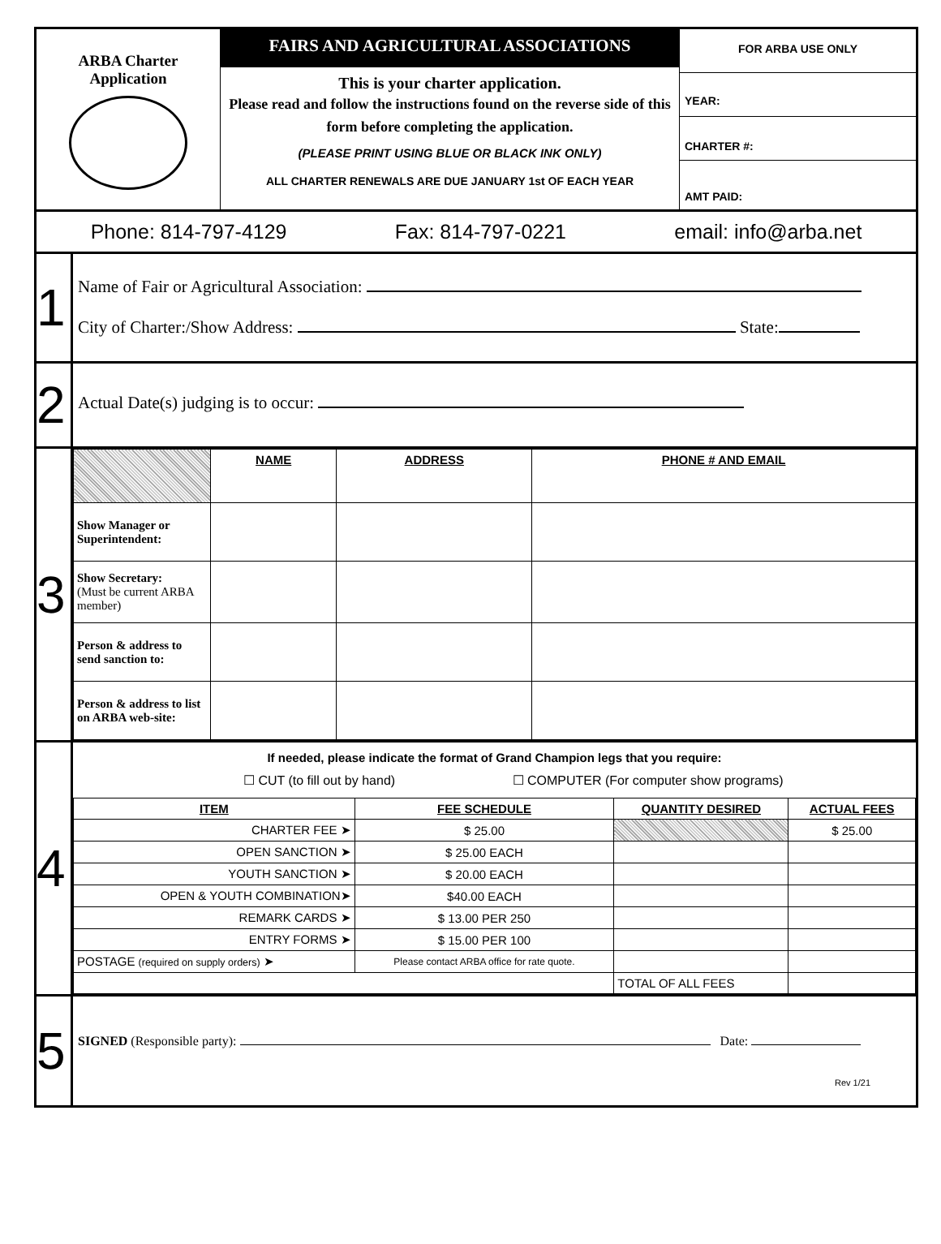ARBA Charter
Application
FAIRS AND AGRICULTURAL ASSOCIATIONS
This is your charter application.
Please read and follow the instructions found on the reverse side of this form before completing the application.
(PLEASE PRINT USING BLUE OR BLACK INK ONLY)
ALL CHARTER RENEWALS ARE DUE JANUARY 1st OF EACH YEAR
FOR ARBA USE ONLY
YEAR:
CHARTER #:
AMT PAID:
Phone: 814-797-4129 Fax: 814-797-0221 email: info@arba.net
1
Name of Fair or Agricultural Association:
City of Charter:/Show Address: State:
2
Actual Date(s) judging is to occur:
3
| | NAME | ADDRESS | PHONE # AND EMAIL |
| Show Manager or Superintendent: | | | |
| Show Secretary: (Must be current ARBA member) | | | |
| Person & address to send sanction to: | | | |
| Person & address to list on ARBA web-site: | | | |
4
If needed, please indicate the format of Grand Champion legs that you require:
☐ CUT (to fill out by hand) ☐ COMPUTER (For computer show programs)
| ITEM | FEE SCHEDULE | QUANTITY DESIRED | ACTUAL FEES |
| --- | --- | --- | --- |
| CHARTER FEE ➤ | $ 25.00 | | $ 25.00 |
| OPEN SANCTION ➤ | $ 25.00 EACH | | |
| YOUTH SANCTION ➤ | $ 20.00 EACH | | |
| OPEN & YOUTH COMBINATION➤ | $40.00 EACH | | |
| REMARK CARDS ➤ | $ 13.00 PER 250 | | |
| ENTRY FORMS ➤ | $ 15.00 PER 100 | | |
| POSTAGE (required on supply orders) ➤ | Please contact ARBA office for rate quote. | | |
| | | TOTAL OF ALL FEES | |
5
SIGNED (Responsible party): Date:
Rev 1/21